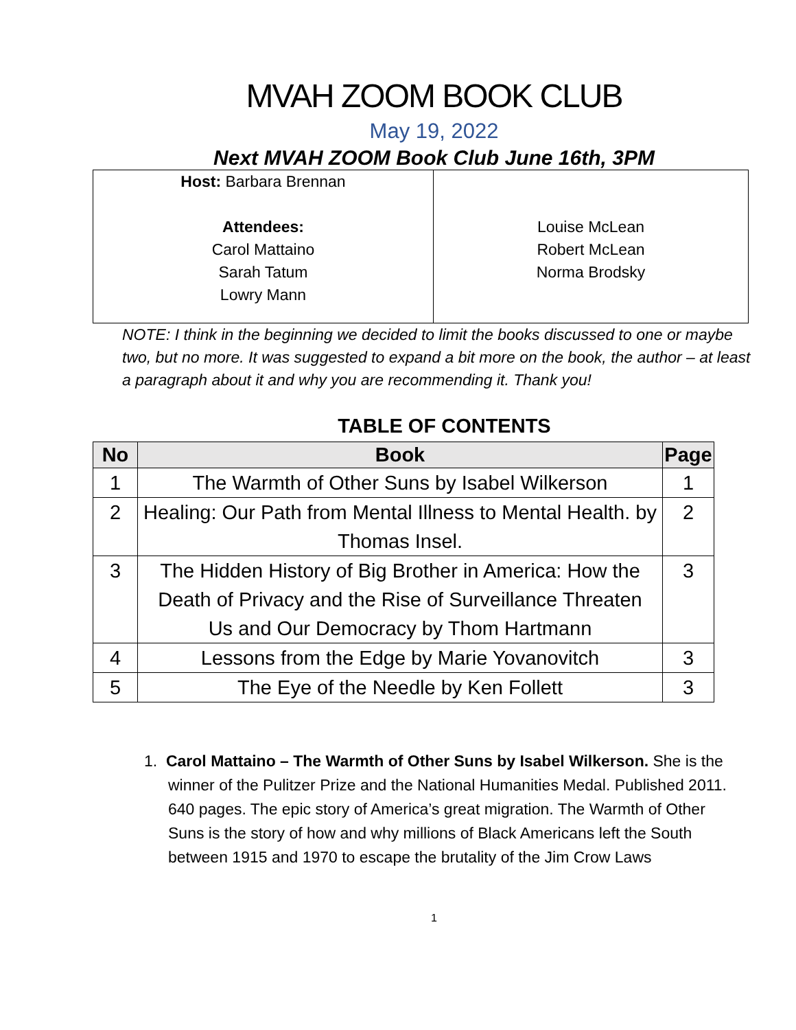MVAH ZOOM BOOK CLUB
May 19, 2022
Next MVAH ZOOM Book Club June 16th, 3PM
| Host: Barbara Brennan Attendees: Carol Mattaino Sarah Tatum Lowry Mann | Louise McLean Robert McLean Norma Brodsky |
NOTE: I think in the beginning we decided to limit the books discussed to one or maybe two, but no more. It was suggested to expand a bit more on the book, the author – at least a paragraph about it and why you are recommending it. Thank you!
TABLE OF CONTENTS
| No | Book | Page |
| --- | --- | --- |
| 1 | The Warmth of Other Suns by Isabel Wilkerson | 1 |
| 2 | Healing: Our Path from Mental Illness to Mental Health. by Thomas Insel. | 2 |
| 3 | The Hidden History of Big Brother in America: How the Death of Privacy and the Rise of Surveillance Threaten Us and Our Democracy by Thom Hartmann | 3 |
| 4 | Lessons from the Edge by Marie Yovanovitch | 3 |
| 5 | The Eye of the Needle by Ken Follett | 3 |
1. Carol Mattaino – The Warmth of Other Suns by Isabel Wilkerson. She is the winner of the Pulitzer Prize and the National Humanities Medal. Published 2011. 640 pages. The epic story of America’s great migration. The Warmth of Other Suns is the story of how and why millions of Black Americans left the South between 1915 and 1970 to escape the brutality of the Jim Crow Laws
1